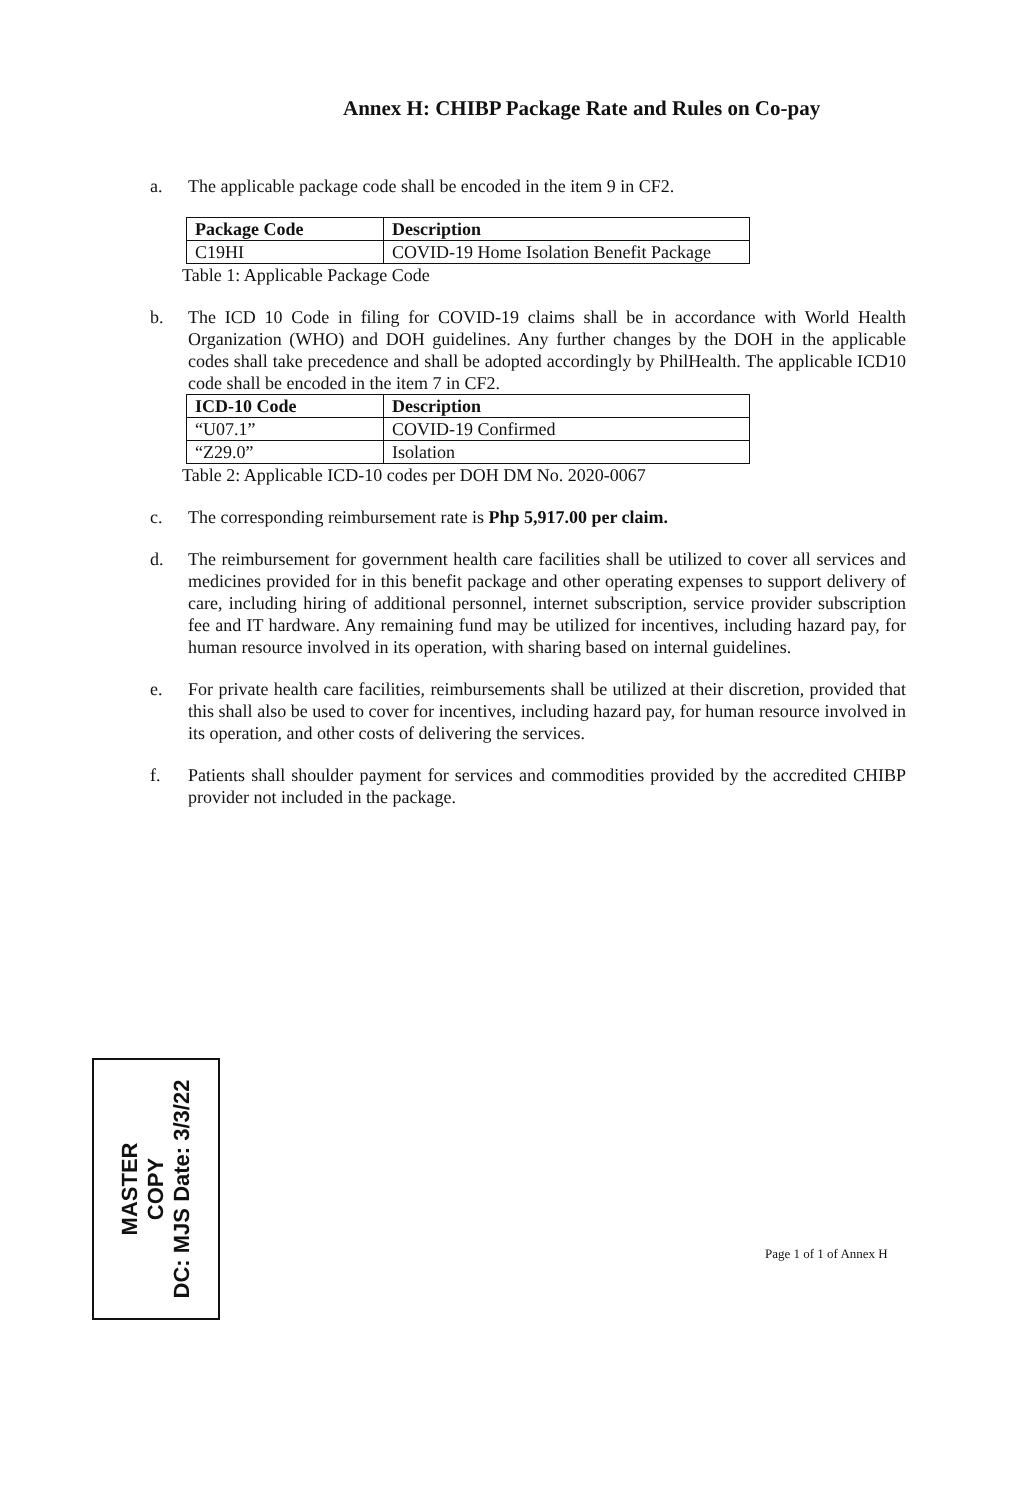Annex H: CHIBP Package Rate and Rules on Co-pay
a. The applicable package code shall be encoded in the item 9 in CF2.
| Package Code | Description |
| --- | --- |
| C19HI | COVID-19 Home Isolation Benefit Package |
Table 1: Applicable Package Code
b. The ICD 10 Code in filing for COVID-19 claims shall be in accordance with World Health Organization (WHO) and DOH guidelines. Any further changes by the DOH in the applicable codes shall take precedence and shall be adopted accordingly by PhilHealth. The applicable ICD10 code shall be encoded in the item 7 in CF2.
| ICD-10 Code | Description |
| --- | --- |
| “U07.1” | COVID-19 Confirmed |
| “Z29.0” | Isolation |
Table 2: Applicable ICD-10 codes per DOH DM No. 2020-0067
c. The corresponding reimbursement rate is Php 5,917.00 per claim.
d. The reimbursement for government health care facilities shall be utilized to cover all services and medicines provided for in this benefit package and other operating expenses to support delivery of care, including hiring of additional personnel, internet subscription, service provider subscription fee and IT hardware. Any remaining fund may be utilized for incentives, including hazard pay, for human resource involved in its operation, with sharing based on internal guidelines.
e. For private health care facilities, reimbursements shall be utilized at their discretion, provided that this shall also be used to cover for incentives, including hazard pay, for human resource involved in its operation, and other costs of delivering the services.
f. Patients shall shoulder payment for services and commodities provided by the accredited CHIBP provider not included in the package.
MASTER
COPY
DC: MJS Date: 3/3/22
Page 1 of 1 of Annex H